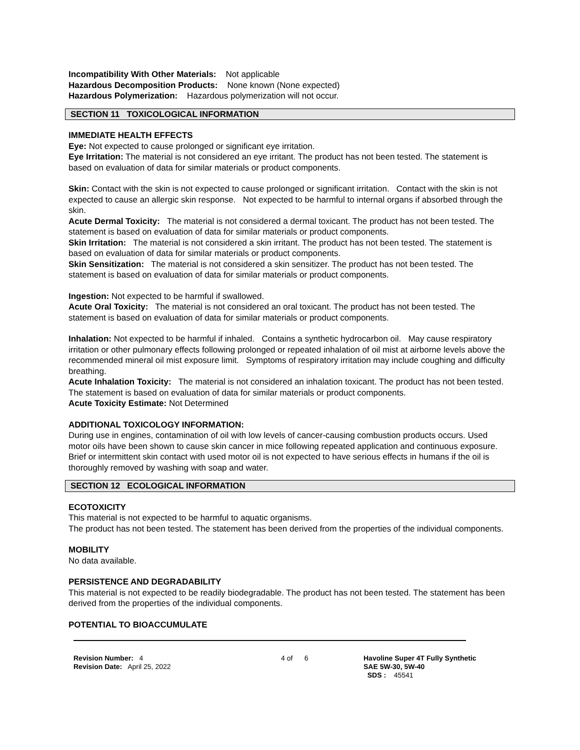Incompatibility With Other Materials: Not applicable
Hazardous Decomposition Products: None known (None expected)
Hazardous Polymerization: Hazardous polymerization will not occur.
SECTION 11 TOXICOLOGICAL INFORMATION
IMMEDIATE HEALTH EFFECTS
Eye: Not expected to cause prolonged or significant eye irritation.
Eye Irritation: The material is not considered an eye irritant. The product has not been tested. The statement is based on evaluation of data for similar materials or product components.
Skin: Contact with the skin is not expected to cause prolonged or significant irritation. Contact with the skin is not expected to cause an allergic skin response. Not expected to be harmful to internal organs if absorbed through the skin.
Acute Dermal Toxicity: The material is not considered a dermal toxicant. The product has not been tested. The statement is based on evaluation of data for similar materials or product components.
Skin Irritation: The material is not considered a skin irritant. The product has not been tested. The statement is based on evaluation of data for similar materials or product components.
Skin Sensitization: The material is not considered a skin sensitizer. The product has not been tested. The statement is based on evaluation of data for similar materials or product components.
Ingestion: Not expected to be harmful if swallowed.
Acute Oral Toxicity: The material is not considered an oral toxicant. The product has not been tested. The statement is based on evaluation of data for similar materials or product components.
Inhalation: Not expected to be harmful if inhaled. Contains a synthetic hydrocarbon oil. May cause respiratory irritation or other pulmonary effects following prolonged or repeated inhalation of oil mist at airborne levels above the recommended mineral oil mist exposure limit. Symptoms of respiratory irritation may include coughing and difficulty breathing.
Acute Inhalation Toxicity: The material is not considered an inhalation toxicant. The product has not been tested. The statement is based on evaluation of data for similar materials or product components.
Acute Toxicity Estimate: Not Determined
ADDITIONAL TOXICOLOGY INFORMATION:
During use in engines, contamination of oil with low levels of cancer-causing combustion products occurs. Used motor oils have been shown to cause skin cancer in mice following repeated application and continuous exposure. Brief or intermittent skin contact with used motor oil is not expected to have serious effects in humans if the oil is thoroughly removed by washing with soap and water.
SECTION 12 ECOLOGICAL INFORMATION
ECOTOXICITY
This material is not expected to be harmful to aquatic organisms.
The product has not been tested. The statement has been derived from the properties of the individual components.
MOBILITY
No data available.
PERSISTENCE AND DEGRADABILITY
This material is not expected to be readily biodegradable. The product has not been tested. The statement has been derived from the properties of the individual components.
POTENTIAL TO BIOACCUMULATE
Revision Number: 4
Revision Date: April 25, 2022
4 of 6 Havoline Super 4T Fully Synthetic
SAE 5W-30, 5W-40
SDS : 45541